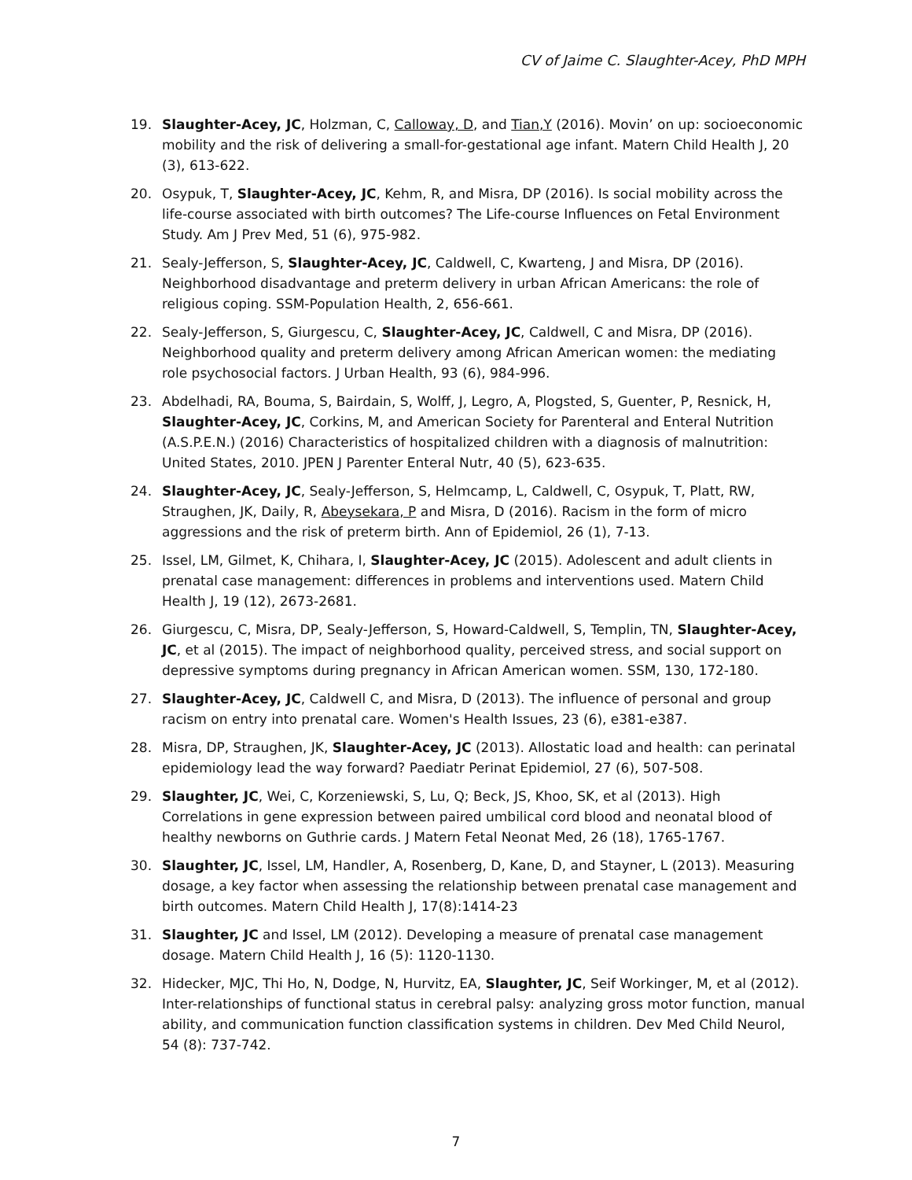CV of Jaime C. Slaughter-Acey, PhD MPH
19. Slaughter-Acey, JC, Holzman, C, Calloway, D, and Tian,Y (2016). Movin’ on up: socioeconomic mobility and the risk of delivering a small-for-gestational age infant. Matern Child Health J, 20 (3), 613-622.
20. Osypuk, T, Slaughter-Acey, JC, Kehm, R, and Misra, DP (2016). Is social mobility across the life-course associated with birth outcomes? The Life-course Influences on Fetal Environment Study. Am J Prev Med, 51 (6), 975-982.
21. Sealy-Jefferson, S, Slaughter-Acey, JC, Caldwell, C, Kwarteng, J and Misra, DP (2016). Neighborhood disadvantage and preterm delivery in urban African Americans: the role of religious coping. SSM-Population Health, 2, 656-661.
22. Sealy-Jefferson, S, Giurgescu, C, Slaughter-Acey, JC, Caldwell, C and Misra, DP (2016). Neighborhood quality and preterm delivery among African American women: the mediating role psychosocial factors. J Urban Health, 93 (6), 984-996.
23. Abdelhadi, RA, Bouma, S, Bairdain, S, Wolff, J, Legro, A, Plogsted, S, Guenter, P, Resnick, H, Slaughter-Acey, JC, Corkins, M, and American Society for Parenteral and Enteral Nutrition (A.S.P.E.N.) (2016) Characteristics of hospitalized children with a diagnosis of malnutrition: United States, 2010. JPEN J Parenter Enteral Nutr, 40 (5), 623-635.
24. Slaughter-Acey, JC, Sealy-Jefferson, S, Helmcamp, L, Caldwell, C, Osypuk, T, Platt, RW, Straughen, JK, Daily, R, Abeysekara, P and Misra, D (2016). Racism in the form of micro aggressions and the risk of preterm birth. Ann of Epidemiol, 26 (1), 7-13.
25. Issel, LM, Gilmet, K, Chihara, I, Slaughter-Acey, JC (2015). Adolescent and adult clients in prenatal case management: differences in problems and interventions used. Matern Child Health J, 19 (12), 2673-2681.
26. Giurgescu, C, Misra, DP, Sealy-Jefferson, S, Howard-Caldwell, S, Templin, TN, Slaughter-Acey, JC, et al (2015). The impact of neighborhood quality, perceived stress, and social support on depressive symptoms during pregnancy in African American women. SSM, 130, 172-180.
27. Slaughter-Acey, JC, Caldwell C, and Misra, D (2013). The influence of personal and group racism on entry into prenatal care. Women's Health Issues, 23 (6), e381-e387.
28. Misra, DP, Straughen, JK, Slaughter-Acey, JC (2013). Allostatic load and health: can perinatal epidemiology lead the way forward? Paediatr Perinat Epidemiol, 27 (6), 507-508.
29. Slaughter, JC, Wei, C, Korzeniewski, S, Lu, Q; Beck, JS, Khoo, SK, et al (2013). High Correlations in gene expression between paired umbilical cord blood and neonatal blood of healthy newborns on Guthrie cards. J Matern Fetal Neonat Med, 26 (18), 1765-1767.
30. Slaughter, JC, Issel, LM, Handler, A, Rosenberg, D, Kane, D, and Stayner, L (2013). Measuring dosage, a key factor when assessing the relationship between prenatal case management and birth outcomes. Matern Child Health J, 17(8):1414-23
31. Slaughter, JC and Issel, LM (2012). Developing a measure of prenatal case management dosage. Matern Child Health J, 16 (5): 1120-1130.
32. Hidecker, MJC, Thi Ho, N, Dodge, N, Hurvitz, EA, Slaughter, JC, Seif Workinger, M, et al (2012). Inter-relationships of functional status in cerebral palsy: analyzing gross motor function, manual ability, and communication function classification systems in children. Dev Med Child Neurol, 54 (8): 737-742.
7